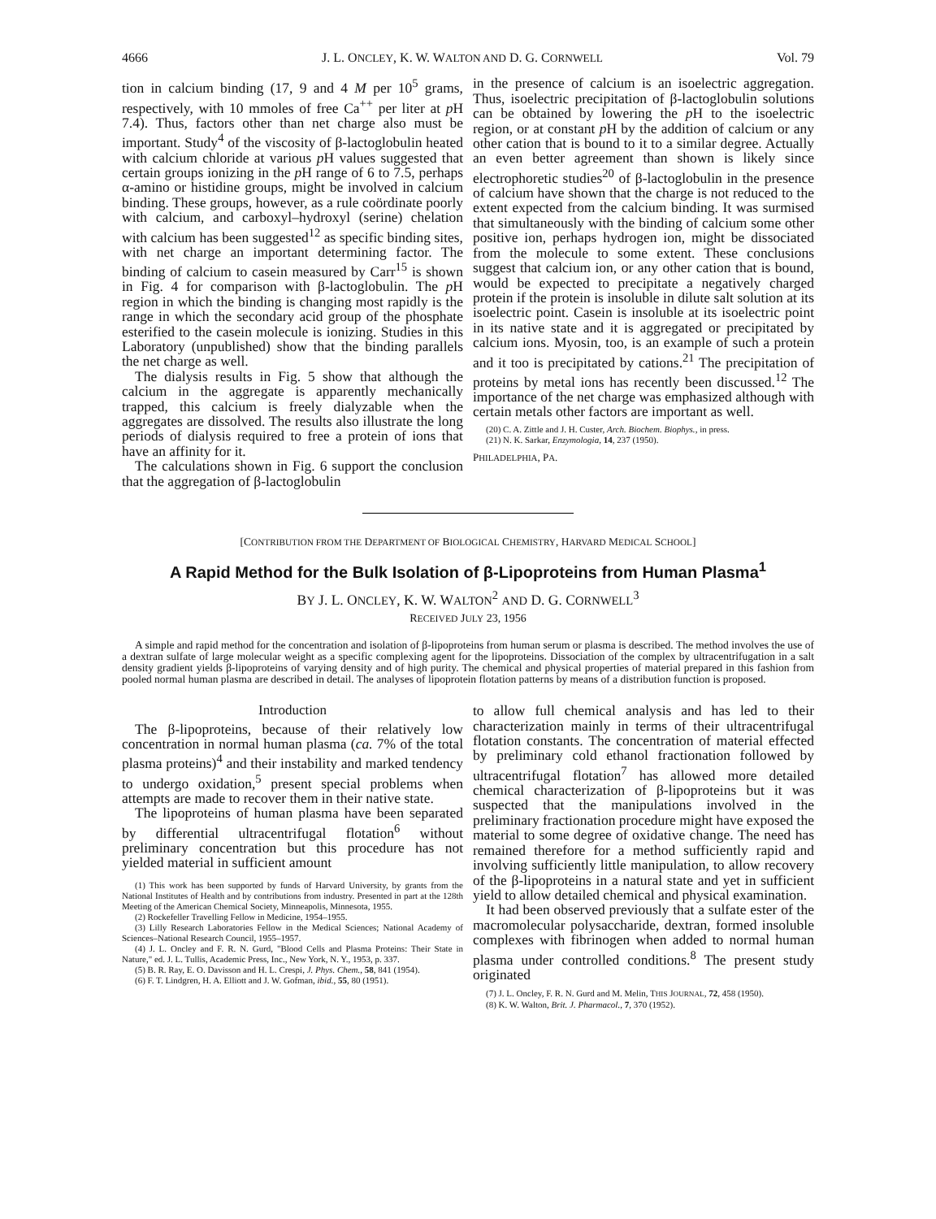4666 J. L. ONCLEY, K. W. WALTON AND D. G. CORNWELL Vol. 79
tion in calcium binding (17, 9 and 4 M per 10<sup>5</sup> grams, respectively, with 10 mmoles of free Ca<sup>++</sup> per liter at p H 7.4). Thus, factors other than net charge also must be important. Study<sup>4</sup> of the viscosity of β-lactoglobulin heated with calcium chloride at various p H values suggested that certain groups ionizing in the p H range of 6 to 7.5, perhaps α-amino or histidine groups, might be involved in calcium binding. These groups, however, as a rule coördinate poorly with calcium, and carboxyl–hydroxyl (serine) chelation with calcium has been suggested<sup>12</sup> as specific binding sites, with net charge an important determining factor. The binding of calcium to casein measured by Carr<sup>15</sup> is shown in Fig. 4 for comparison with β-lactoglobulin. The p H region in which the binding is changing most rapidly is the range in which the secondary acid group of the phosphate esterified to the casein molecule is ionizing. Studies in this Laboratory (unpublished) show that the binding parallels the net charge as well.
The dialysis results in Fig. 5 show that although the calcium in the aggregate is apparently mechanically trapped, this calcium is freely dialyzable when the aggregates are dissolved. The results also illustrate the long periods of dialysis required to free a protein of ions that have an affinity for it.
The calculations shown in Fig. 6 support the conclusion that the aggregation of β-lactoglobulin
in the presence of calcium is an isoelectric aggregation. Thus, isoelectric precipitation of β-lactoglobulin solutions can be obtained by lowering the p H to the isoelectric region, or at constant p H by the addition of calcium or any other cation that is bound to it to a similar degree. Actually an even better agreement than shown is likely since electrophoretic studies<sup>20</sup> of β-lactoglobulin in the presence of calcium have shown that the charge is not reduced to the extent expected from the calcium binding. It was surmised that simultaneously with the binding of calcium some other positive ion, perhaps hydrogen ion, might be dissociated from the molecule to some extent. These conclusions suggest that calcium ion, or any other cation that is bound, would be expected to precipitate a negatively charged protein if the protein is insoluble in dilute salt solution at its isoelectric point. Casein is insoluble at its isoelectric point in its native state and it is aggregated or precipitated by calcium ions. Myosin, too, is an example of such a protein and it too is precipitated by cations.<sup>21</sup> The precipitation of proteins by metal ions has recently been discussed.<sup>12</sup> The importance of the net charge was emphasized although with certain metals other factors are important as well.
(20) C. A. Zittle and J. H. Custer, Arch. Biochem. Biophys., in press.
(21) N. K. Sarkar, Enzymologia, 14, 237 (1950).
PHILADELPHIA, PA.
[CONTRIBUTION FROM THE DEPARTMENT OF BIOLOGICAL CHEMISTRY, HARVARD MEDICAL SCHOOL]
A Rapid Method for the Bulk Isolation of β-Lipoproteins from Human Plasma<sup>1</sup>
BY J. L. ONCLEY, K. W. WALTON<sup>2</sup> AND D. G. CORNWELL<sup>3</sup>
RECEIVED JULY 23, 1956
A simple and rapid method for the concentration and isolation of β-lipoproteins from human serum or plasma is described. The method involves the use of a dextran sulfate of large molecular weight as a specific complexing agent for the lipoproteins. Dissociation of the complex by ultracentrifugation in a salt density gradient yields β-lipoproteins of varying density and of high purity. The chemical and physical properties of material prepared in this fashion from pooled normal human plasma are described in detail. The analyses of lipoprotein flotation patterns by means of a distribution function is proposed.
Introduction
The β-lipoproteins, because of their relatively low concentration in normal human plasma (ca. 7% of the total plasma proteins)<sup>4</sup> and their instability and marked tendency to undergo oxidation,<sup>5</sup> present special problems when attempts are made to recover them in their native state.
The lipoproteins of human plasma have been separated by differential ultracentrifugal flotation<sup>6</sup> without preliminary concentration but this procedure has not yielded material in sufficient amount
(1) This work has been supported by funds of Harvard University, by grants from the National Institutes of Health and by contributions from industry. Presented in part at the 128th Meeting of the American Chemical Society, Minneapolis, Minnesota, 1955.
(2) Rockefeller Travelling Fellow in Medicine, 1954–1955.
(3) Lilly Research Laboratories Fellow in the Medical Sciences; National Academy of Sciences–National Research Council, 1955–1957.
(4) J. L. Oncley and F. R. N. Gurd, "Blood Cells and Plasma Proteins: Their State in Nature," ed. J. L. Tullis, Academic Press, Inc., New York, N. Y., 1953, p. 337.
(5) B. R. Ray, E. O. Davisson and H. L. Crespi, J. Phys. Chem., 58, 841 (1954).
(6) F. T. Lindgren, H. A. Elliott and J. W. Gofman, ibid., 55, 80 (1951).
to allow full chemical analysis and has led to their characterization mainly in terms of their ultracentrifugal flotation constants. The concentration of material effected by preliminary cold ethanol fractionation followed by ultracentrifugal flotation<sup>7</sup> has allowed more detailed chemical characterization of β-lipoproteins but it was suspected that the manipulations involved in the preliminary fractionation procedure might have exposed the material to some degree of oxidative change. The need has remained therefore for a method sufficiently rapid and involving sufficiently little manipulation, to allow recovery of the β-lipoproteins in a natural state and yet in sufficient yield to allow detailed chemical and physical examination.
It had been observed previously that a sulfate ester of the macromolecular polysaccharide, dextran, formed insoluble complexes with fibrinogen when added to normal human plasma under controlled conditions.<sup>8</sup> The present study originated
(7) J. L. Oncley, F. R. N. Gurd and M. Melin, THIS JOURNAL, 72, 458 (1950).
(8) K. W. Walton, Brit. J. Pharmacol., 7, 370 (1952).